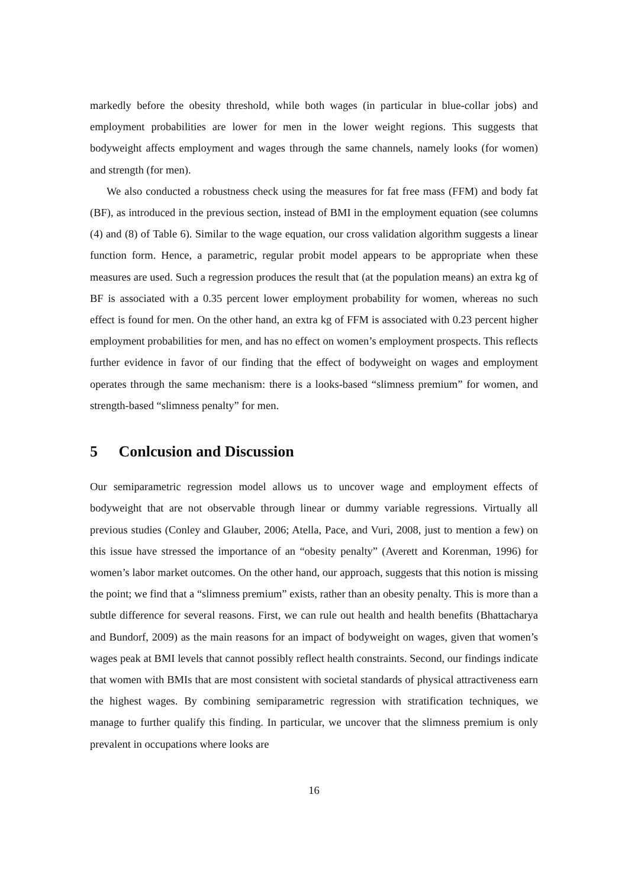markedly before the obesity threshold, while both wages (in particular in blue-collar jobs) and employment probabilities are lower for men in the lower weight regions. This suggests that bodyweight affects employment and wages through the same channels, namely looks (for women) and strength (for men).
We also conducted a robustness check using the measures for fat free mass (FFM) and body fat (BF), as introduced in the previous section, instead of BMI in the employment equation (see columns (4) and (8) of Table 6). Similar to the wage equation, our cross validation algorithm suggests a linear function form. Hence, a parametric, regular probit model appears to be appropriate when these measures are used. Such a regression produces the result that (at the population means) an extra kg of BF is associated with a 0.35 percent lower employment probability for women, whereas no such effect is found for men. On the other hand, an extra kg of FFM is associated with 0.23 percent higher employment probabilities for men, and has no effect on women’s employment prospects. This reflects further evidence in favor of our finding that the effect of bodyweight on wages and employment operates through the same mechanism: there is a looks-based “slimness premium” for women, and strength-based “slimness penalty” for men.
5 Conlcusion and Discussion
Our semiparametric regression model allows us to uncover wage and employment effects of bodyweight that are not observable through linear or dummy variable regressions. Virtually all previous studies (Conley and Glauber, 2006; Atella, Pace, and Vuri, 2008, just to mention a few) on this issue have stressed the importance of an “obesity penalty” (Averett and Korenman, 1996) for women’s labor market outcomes. On the other hand, our approach, suggests that this notion is missing the point; we find that a “slimness premium” exists, rather than an obesity penalty. This is more than a subtle difference for several reasons. First, we can rule out health and health benefits (Bhattacharya and Bundorf, 2009) as the main reasons for an impact of bodyweight on wages, given that women’s wages peak at BMI levels that cannot possibly reflect health constraints. Second, our findings indicate that women with BMIs that are most consistent with societal standards of physical attractiveness earn the highest wages. By combining semiparametric regression with stratification techniques, we manage to further qualify this finding. In particular, we uncover that the slimness premium is only prevalent in occupations where looks are
16